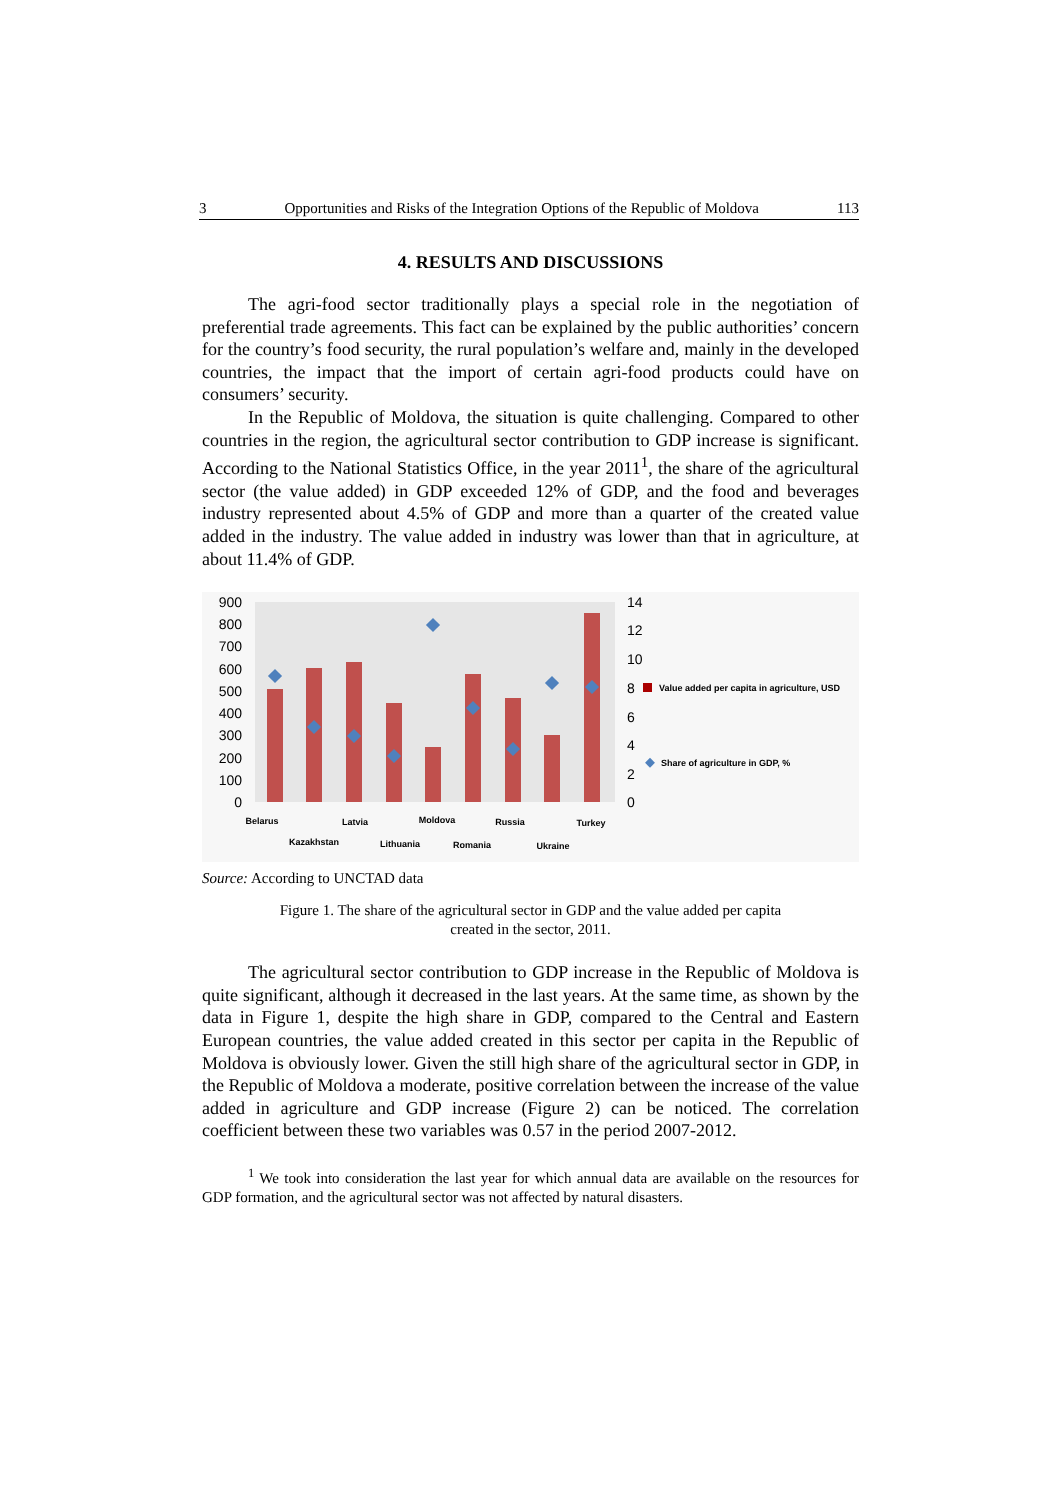3 Opportunities and Risks of the Integration Options of the Republic of Moldova 113
4. RESULTS AND DISCUSSIONS
The agri-food sector traditionally plays a special role in the negotiation of preferential trade agreements. This fact can be explained by the public authorities’ concern for the country’s food security, the rural population’s welfare and, mainly in the developed countries, the impact that the import of certain agri-food products could have on consumers’ security.
In the Republic of Moldova, the situation is quite challenging. Compared to other countries in the region, the agricultural sector contribution to GDP increase is significant. According to the National Statistics Office, in the year 2011<sup>1</sup>, the share of the agricultural sector (the value added) in GDP exceeded 12% of GDP, and the food and beverages industry represented about 4.5% of GDP and more than a quarter of the created value added in the industry. The value added in industry was lower than that in agriculture, at about 11.4% of GDP.
900
800
700
600
500
400
300
200
100
0
14
12
10
8
6
4
2
0
Belarus
Kazakhstan
Latvia
Lithuania
Moldova
Romania
Russia
Ukraine
Turkey
Value added per capita in agriculture, USD
Share of agriculture in GDP, %
Source: According to UNCTAD data
Figure 1. The share of the agricultural sector in GDP and the value added per capita
created in the sector, 2011.
The agricultural sector contribution to GDP increase in the Republic of Moldova is quite significant, although it decreased in the last years. At the same time, as shown by the data in Figure 1, despite the high share in GDP, compared to the Central and Eastern European countries, the value added created in this sector per capita in the Republic of Moldova is obviously lower. Given the still high share of the agricultural sector in GDP, in the Republic of Moldova a moderate, positive correlation between the increase of the value added in agriculture and GDP increase (Figure 2) can be noticed. The correlation coefficient between these two variables was 0.57 in the period 2007-2012.
<sup>1</sup> We took into consideration the last year for which annual data are available on the resources for GDP formation, and the agricultural sector was not affected by natural disasters.